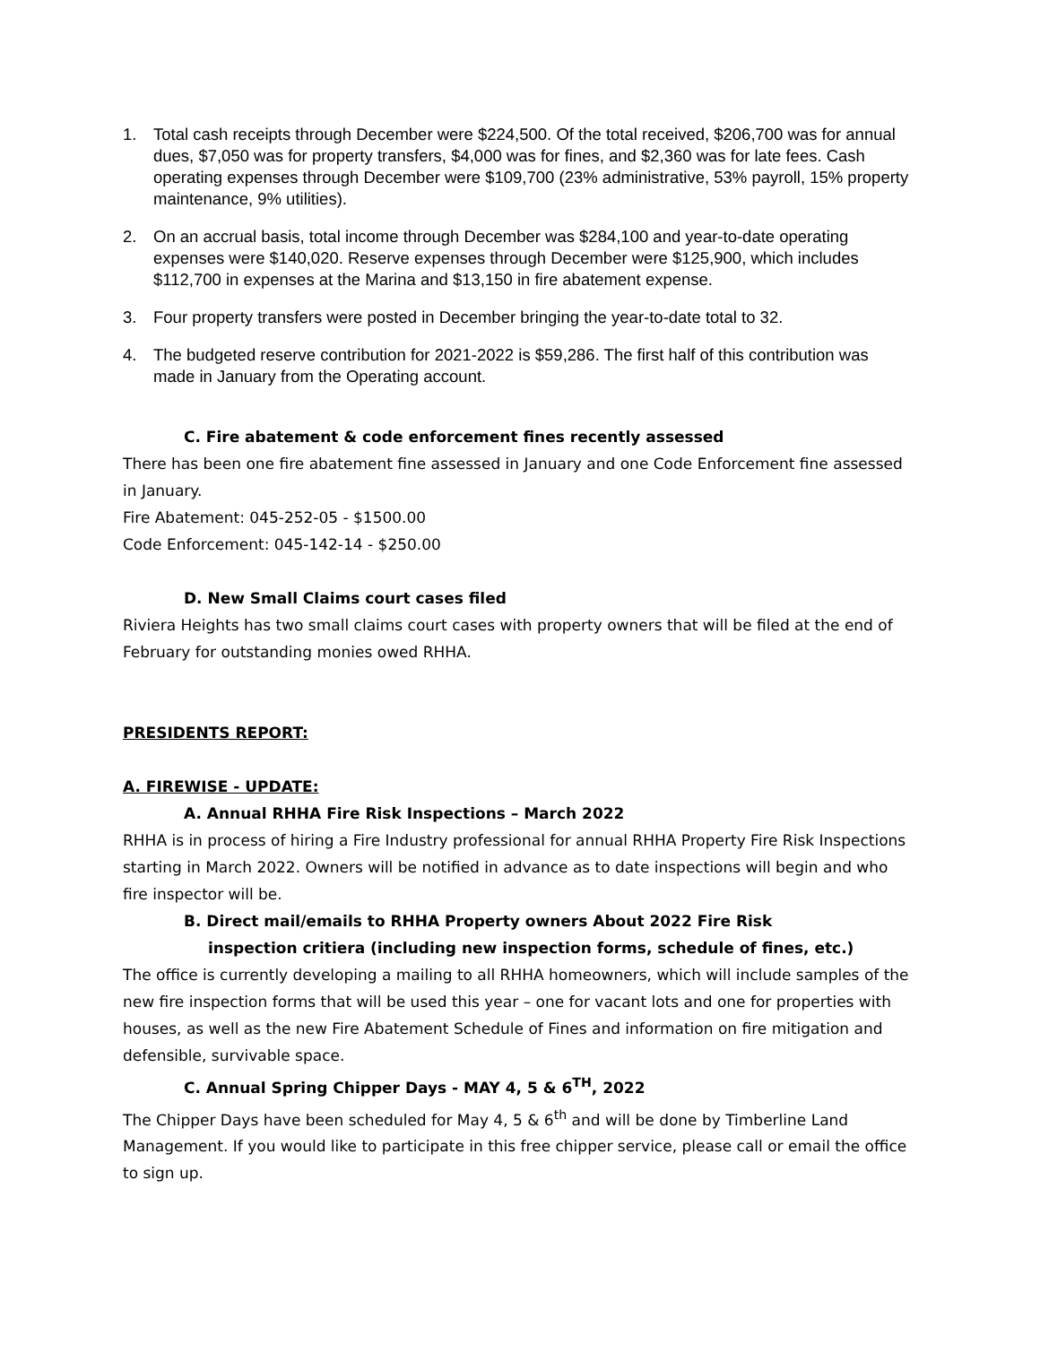1. Total cash receipts through December were $224,500. Of the total received, $206,700 was for annual dues, $7,050 was for property transfers, $4,000 was for fines, and $2,360 was for late fees. Cash operating expenses through December were $109,700 (23% administrative, 53% payroll, 15% property maintenance, 9% utilities).
2. On an accrual basis, total income through December was $284,100 and year-to-date operating expenses were $140,020. Reserve expenses through December were $125,900, which includes $112,700 in expenses at the Marina and $13,150 in fire abatement expense.
3. Four property transfers were posted in December bringing the year-to-date total to 32.
4. The budgeted reserve contribution for 2021-2022 is $59,286. The first half of this contribution was made in January from the Operating account.
C. Fire abatement & code enforcement fines recently assessed
There has been one fire abatement fine assessed in January and one Code Enforcement fine assessed in January.
Fire Abatement: 045-252-05 - $1500.00
Code Enforcement: 045-142-14 - $250.00
D. New Small Claims court cases filed
Riviera Heights has two small claims court cases with property owners that will be filed at the end of February for outstanding monies owed RHHA.
PRESIDENTS REPORT:
A. FIREWISE - UPDATE:
A. Annual RHHA Fire Risk Inspections – March 2022
RHHA is in process of hiring a Fire Industry professional for annual RHHA Property Fire Risk Inspections starting in March 2022. Owners will be notified in advance as to date inspections will begin and who fire inspector will be.
B. Direct mail/emails to RHHA Property owners About 2022 Fire Risk inspection critiera (including new inspection forms, schedule of fines, etc.)
The office is currently developing a mailing to all RHHA homeowners, which will include samples of the new fire inspection forms that will be used this year – one for vacant lots and one for properties with houses, as well as the new Fire Abatement Schedule of Fines and information on fire mitigation and defensible, survivable space.
C. Annual Spring Chipper Days - MAY 4, 5 & 6<sup>TH</sup>, 2022
The Chipper Days have been scheduled for May 4, 5 & 6<sup>th</sup> and will be done by Timberline Land Management. If you would like to participate in this free chipper service, please call or email the office to sign up.